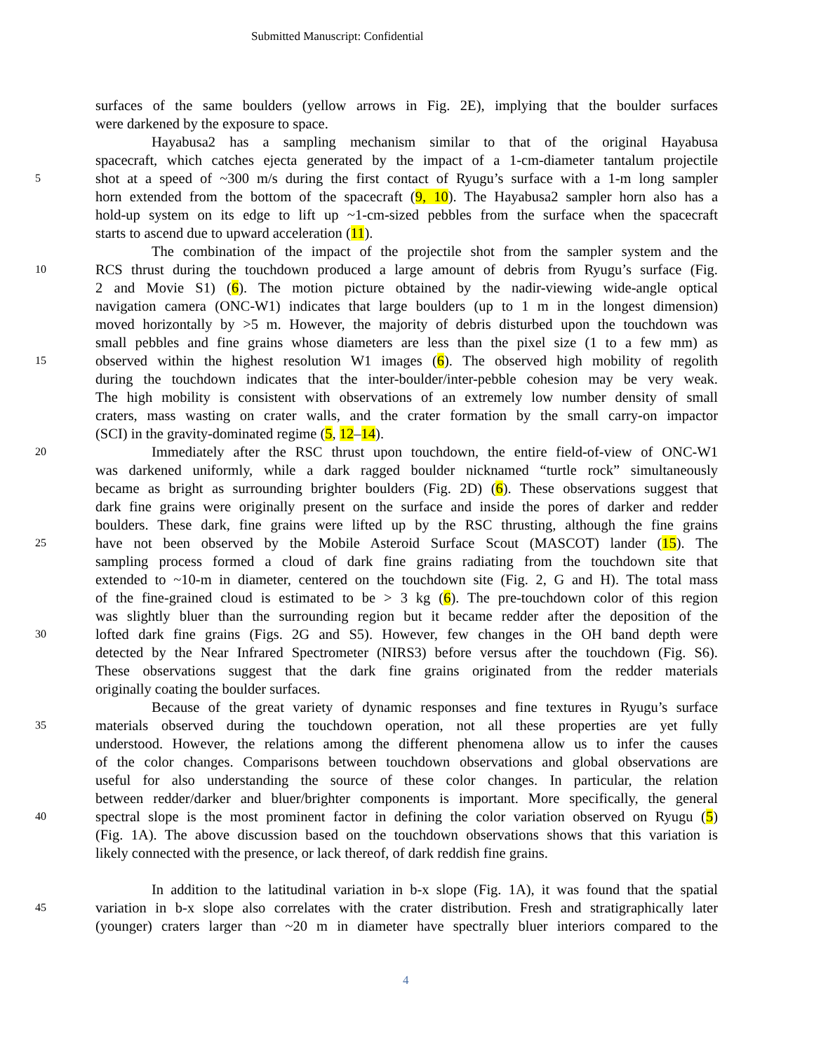Submitted Manuscript: Confidential
surfaces of the same boulders (yellow arrows in Fig. 2E), implying that the boulder surfaces
were darkened by the exposure to space.
Hayabusa2 has a sampling mechanism similar to that of the original Hayabusa
spacecraft, which catches ejecta generated by the impact of a 1-cm-diameter tantalum projectile
5 shot at a speed of ~300 m/s during the first contact of Ryugu’s surface with a 1-m long sampler
horn extended from the bottom of the spacecraft (9, 10). The Hayabusa2 sampler horn also has a
hold-up system on its edge to lift up ~1-cm-sized pebbles from the surface when the spacecraft
starts to ascend due to upward acceleration (11).
The combination of the impact of the projectile shot from the sampler system and the
10 RCS thrust during the touchdown produced a large amount of debris from Ryugu’s surface (Fig.
2 and Movie S1) (6). The motion picture obtained by the nadir-viewing wide-angle optical
navigation camera (ONC-W1) indicates that large boulders (up to 1 m in the longest dimension)
moved horizontally by >5 m. However, the majority of debris disturbed upon the touchdown was
small pebbles and fine grains whose diameters are less than the pixel size (1 to a few mm) as
15 observed within the highest resolution W1 images (6). The observed high mobility of regolith
during the touchdown indicates that the inter-boulder/inter-pebble cohesion may be very weak.
The high mobility is consistent with observations of an extremely low number density of small
craters, mass wasting on crater walls, and the crater formation by the small carry-on impactor
(SCI) in the gravity-dominated regime (5, 12–14).
20 Immediately after the RSC thrust upon touchdown, the entire field-of-view of ONC-W1
was darkened uniformly, while a dark ragged boulder nicknamed “turtle rock” simultaneously
became as bright as surrounding brighter boulders (Fig. 2D) (6). These observations suggest that
dark fine grains were originally present on the surface and inside the pores of darker and redder
boulders. These dark, fine grains were lifted up by the RSC thrusting, although the fine grains
25 have not been observed by the Mobile Asteroid Surface Scout (MASCOT) lander (15). The
sampling process formed a cloud of dark fine grains radiating from the touchdown site that
extended to ~10-m in diameter, centered on the touchdown site (Fig. 2, G and H). The total mass
of the fine-grained cloud is estimated to be > 3 kg (6). The pre-touchdown color of this region
was slightly bluer than the surrounding region but it became redder after the deposition of the
30 lofted dark fine grains (Figs. 2G and S5). However, few changes in the OH band depth were
detected by the Near Infrared Spectrometer (NIRS3) before versus after the touchdown (Fig. S6).
These observations suggest that the dark fine grains originated from the redder materials
originally coating the boulder surfaces.
Because of the great variety of dynamic responses and fine textures in Ryugu’s surface
35 materials observed during the touchdown operation, not all these properties are yet fully
understood. However, the relations among the different phenomena allow us to infer the causes
of the color changes. Comparisons between touchdown observations and global observations are
useful for also understanding the source of these color changes. In particular, the relation
between redder/darker and bluer/brighter components is important. More specifically, the general
40 spectral slope is the most prominent factor in defining the color variation observed on Ryugu (5)
(Fig. 1A). The above discussion based on the touchdown observations shows that this variation is
likely connected with the presence, or lack thereof, of dark reddish fine grains.
In addition to the latitudinal variation in b-x slope (Fig. 1A), it was found that the spatial
45 variation in b-x slope also correlates with the crater distribution. Fresh and stratigraphically later
(younger) craters larger than ~20 m in diameter have spectrally bluer interiors compared to the
4